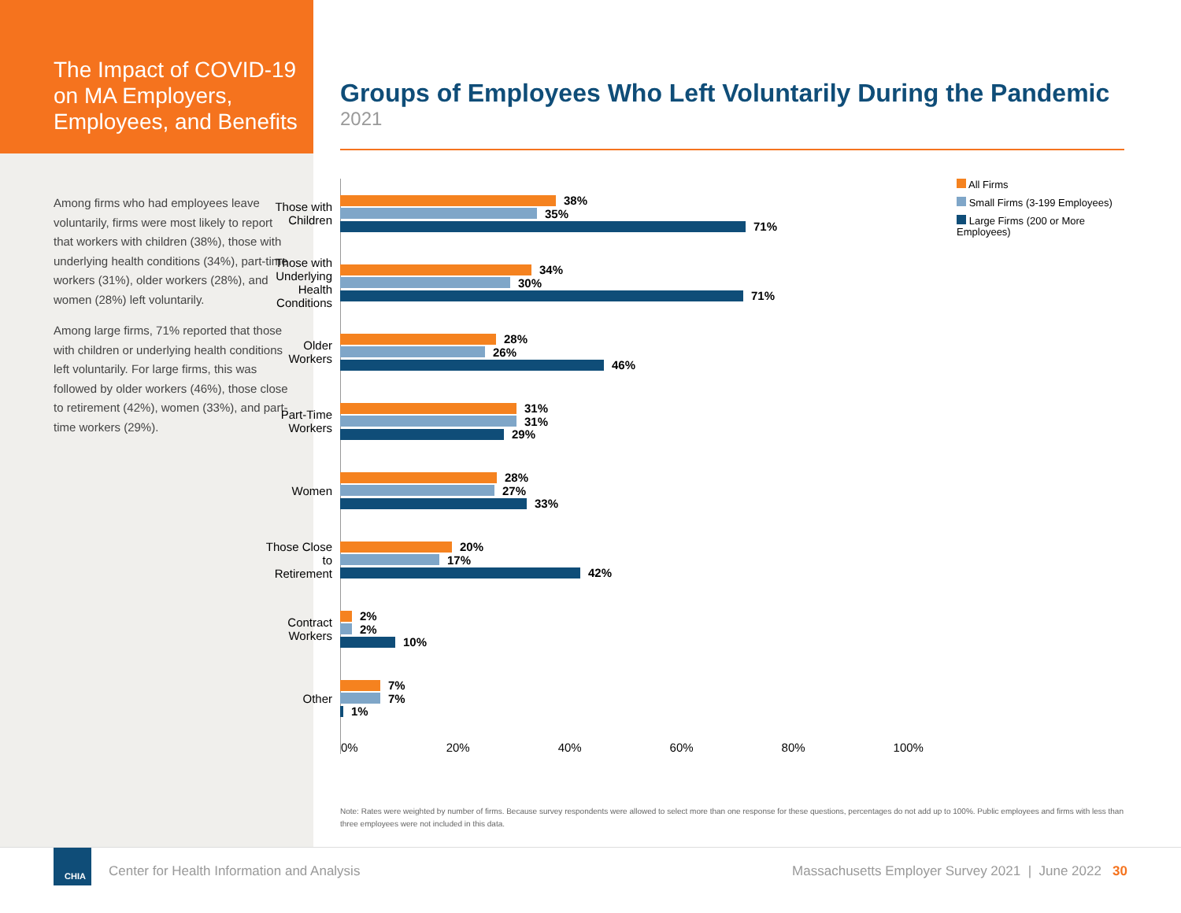The Impact of COVID-19 on MA Employers, Employees, and Benefits
Among firms who had employees leave voluntarily, firms were most likely to report that workers with children (38%), those with underlying health conditions (34%), part-time workers (31%), older workers (28%), and women (28%) left voluntarily.
Among large firms, 71% reported that those with children or underlying health conditions left voluntarily. For large firms, this was followed by older workers (46%), those close to retirement (42%), women (33%), and part-time workers (29%).
Groups of Employees Who Left Voluntarily During the Pandemic
2021
Those with Children
38%
35%
71%
Those with Underlying Health Conditions
34%
30%
71%
Older Workers
28%
26%
46%
Part-Time Workers
31%
31%
29%
Women
28%
27%
33%
Those Close to Retirement
20%
17%
42%
Contract Workers
2%
2%
10%
Other
7%
7%
1%
0% 20% 40% 60% 80% 100%
All Firms
Small Firms (3-199 Employees)
Large Firms (200 or More Employees)
Note: Rates were weighted by number of firms. Because survey respondents were allowed to select more than one response for these questions, percentages do not add up to 100%. Public employees and firms with less than three employees were not included in this data.
CHIA
Center for Health Information and Analysis Massachusetts Employer Survey 2021 | June 2022 30